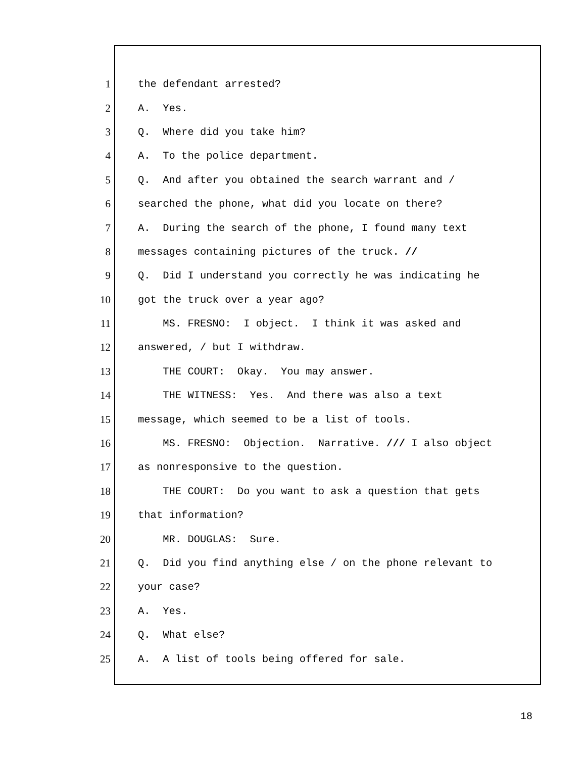1 the defendant arrested?
2 A. Yes.
3 Q. Where did you take him?
4 A. To the police department.
5 Q. And after you obtained the search warrant and /
6 searched the phone, what did you locate on there?
7 A. During the search of the phone, I found many text
8 messages containing pictures of the truck. //
9 Q. Did I understand you correctly he was indicating he
10 got the truck over a year ago?
11 MS. FRESNO: I object. I think it was asked and
12 answered, / but I withdraw.
13 THE COURT: Okay. You may answer.
14 THE WITNESS: Yes. And there was also a text
15 message, which seemed to be a list of tools.
16 MS. FRESNO: Objection. Narrative. /// I also object
17 as nonresponsive to the question.
18 THE COURT: Do you want to ask a question that gets
19 that information?
20 MR. DOUGLAS: Sure.
21 Q. Did you find anything else / on the phone relevant to
22 your case?
23 A. Yes.
24 Q. What else?
25 A. A list of tools being offered for sale.
18